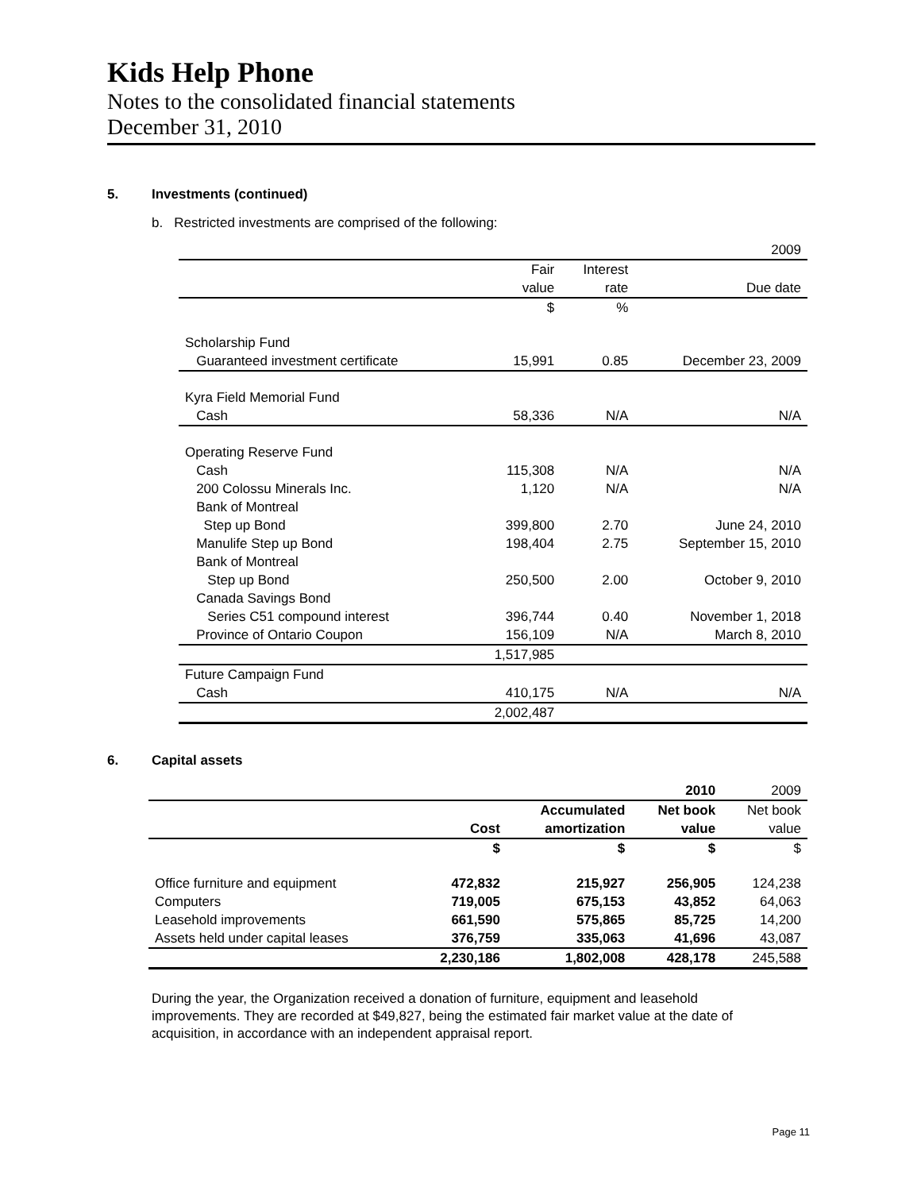Kids Help Phone
Notes to the consolidated financial statements
December 31, 2010
5. Investments (continued)
b. Restricted investments are comprised of the following:
| | | | 2009 |
| | Fair | Interest | |
| | value | rate | Due date |
| | $ | % | |
| Scholarship Fund | | | |
| Guaranteed investment certificate | 15,991 | 0.85 | December 23, 2009 |
| Kyra Field Memorial Fund | | | |
| Cash | 58,336 | N/A | N/A |
| Operating Reserve Fund | | | |
| Cash | 115,308 | N/A | N/A |
| 200 Colossu Minerals Inc. | 1,120 | N/A | N/A |
| Bank of Montreal | | | |
| Step up Bond | 399,800 | 2.70 | June 24, 2010 |
| Manulife Step up Bond | 198,404 | 2.75 | September 15, 2010 |
| Bank of Montreal | | | |
| Step up Bond | 250,500 | 2.00 | October 9, 2010 |
| Canada Savings Bond | | | |
| Series C51 compound interest | 396,744 | 0.40 | November 1, 2018 |
| Province of Ontario Coupon | 156,109 | N/A | March 8, 2010 |
| | 1,517,985 | | |
| Future Campaign Fund | | | |
| Cash | 410,175 | N/A | N/A |
| | 2,002,487 | | |
6. Capital assets
| | | | 2010 | 2009 |
| | | Accumulated | Net book | Net book |
| | Cost | amortization | value | value |
| | $ | $ | $ | $ |
| Office furniture and equipment | 472,832 | 215,927 | 256,905 | 124,238 |
| Computers | 719,005 | 675,153 | 43,852 | 64,063 |
| Leasehold improvements | 661,590 | 575,865 | 85,725 | 14,200 |
| Assets held under capital leases | 376,759 | 335,063 | 41,696 | 43,087 |
| | 2,230,186 | 1,802,008 | 428,178 | 245,588 |
During the year, the Organization received a donation of furniture, equipment and leasehold improvements. They are recorded at $49,827, being the estimated fair market value at the date of acquisition, in accordance with an independent appraisal report.
Page 11